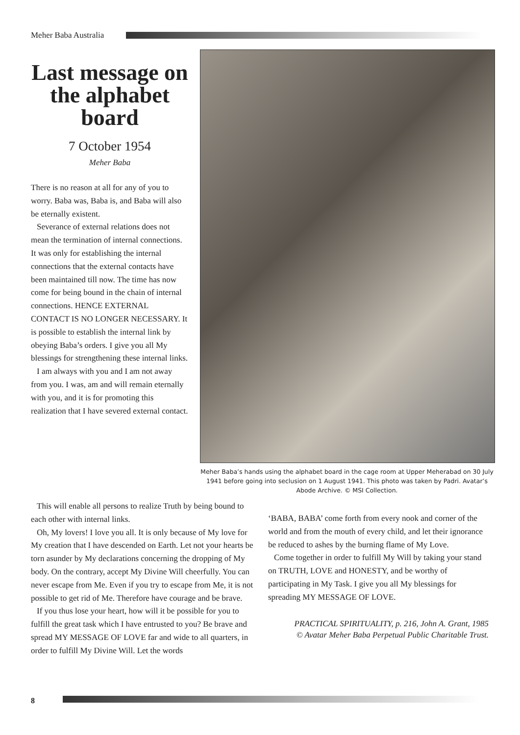Meher Baba Australia
Last message on the alphabet board
7 October 1954
Meher Baba
There is no reason at all for any of you to worry. Baba was, Baba is, and Baba will also be eternally existent.
Severance of external relations does not mean the termination of internal connections. It was only for establishing the internal connections that the external contacts have been maintained till now. The time has now come for being bound in the chain of internal connections. HENCE EXTERNAL CONTACT IS NO LONGER NECESSARY. It is possible to establish the internal link by obeying Baba’s orders. I give you all My blessings for strengthening these internal links.
I am always with you and I am not away from you. I was, am and will remain eternally with you, and it is for promoting this realization that I have severed external contact.
Meher Baba’s hands using the alphabet board in the cage room at Upper Meherabad on 30 July 1941 before going into seclusion on 1 August 1941. This photo was taken by Padri. Avatar’s Abode Archive. © MSI Collection.
This will enable all persons to realize Truth by being bound to each other with internal links.
Oh, My lovers! I love you all. It is only because of My love for My creation that I have descended on Earth. Let not your hearts be torn asunder by My declarations concerning the dropping of My body. On the contrary, accept My Divine Will cheerfully. You can never escape from Me. Even if you try to escape from Me, it is not possible to get rid of Me. Therefore have courage and be brave.
If you thus lose your heart, how will it be possible for you to fulfill the great task which I have entrusted to you? Be brave and spread MY MESSAGE OF LOVE far and wide to all quarters, in order to fulfill My Divine Will. Let the words
‘BABA, BABA’ come forth from every nook and corner of the world and from the mouth of every child, and let their ignorance be reduced to ashes by the burning flame of My Love.
Come together in order to fulfill My Will by taking your stand on TRUTH, LOVE and HONESTY, and be worthy of participating in My Task. I give you all My blessings for spreading MY MESSAGE OF LOVE.
PRACTICAL SPIRITUALITY, p. 216, John A. Grant, 1985
© Avatar Meher Baba Perpetual Public Charitable Trust.
8